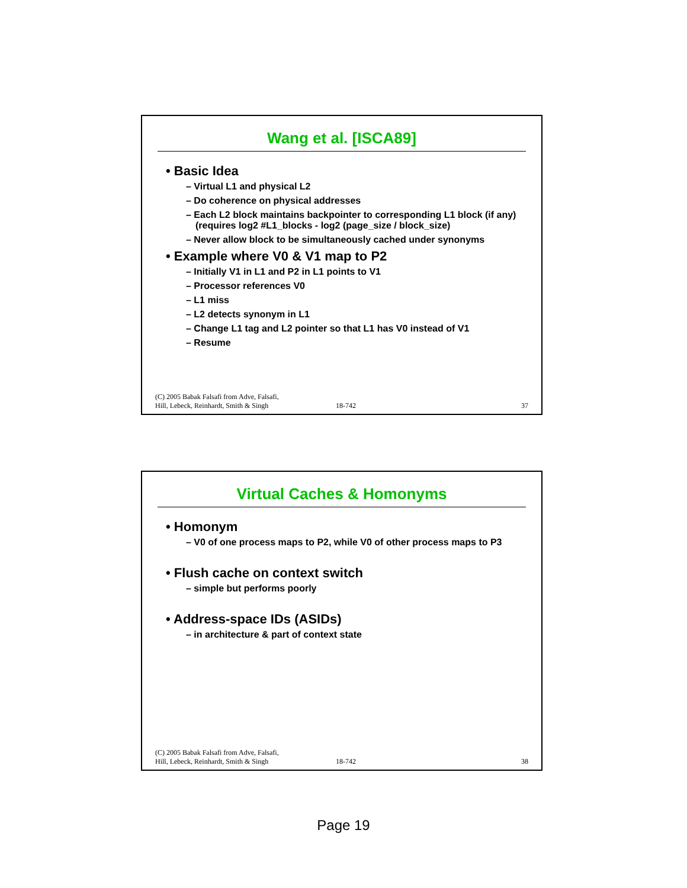Wang et al. [ISCA89]
Basic Idea
– Virtual L1 and physical L2
– Do coherence on physical addresses
– Each L2 block maintains backpointer to corresponding L1 block (if any)
(requires log2 #L1_blocks - log2 (page_size / block_size)
– Never allow block to be simultaneously cached under synonyms
Example where V0 & V1 map to P2
– Initially V1 in L1 and P2 in L1 points to V1
– Processor references V0
– L1 miss
– L2 detects synonym in L1
– Change L1 tag and L2 pointer so that L1 has V0 instead of V1
– Resume
(C) 2005 Babak Falsafi from Adve, Falsafi,
Hill, Lebeck, Reinhardt, Smith & Singh 18-742 37
Virtual Caches & Homonyms
Homonym
– V0 of one process maps to P2, while V0 of other process maps to P3
Flush cache on context switch
– simple but performs poorly
Address-space IDs (ASIDs)
– in architecture & part of context state
(C) 2005 Babak Falsafi from Adve, Falsafi,
Hill, Lebeck, Reinhardt, Smith & Singh 18-742 38
Page 19